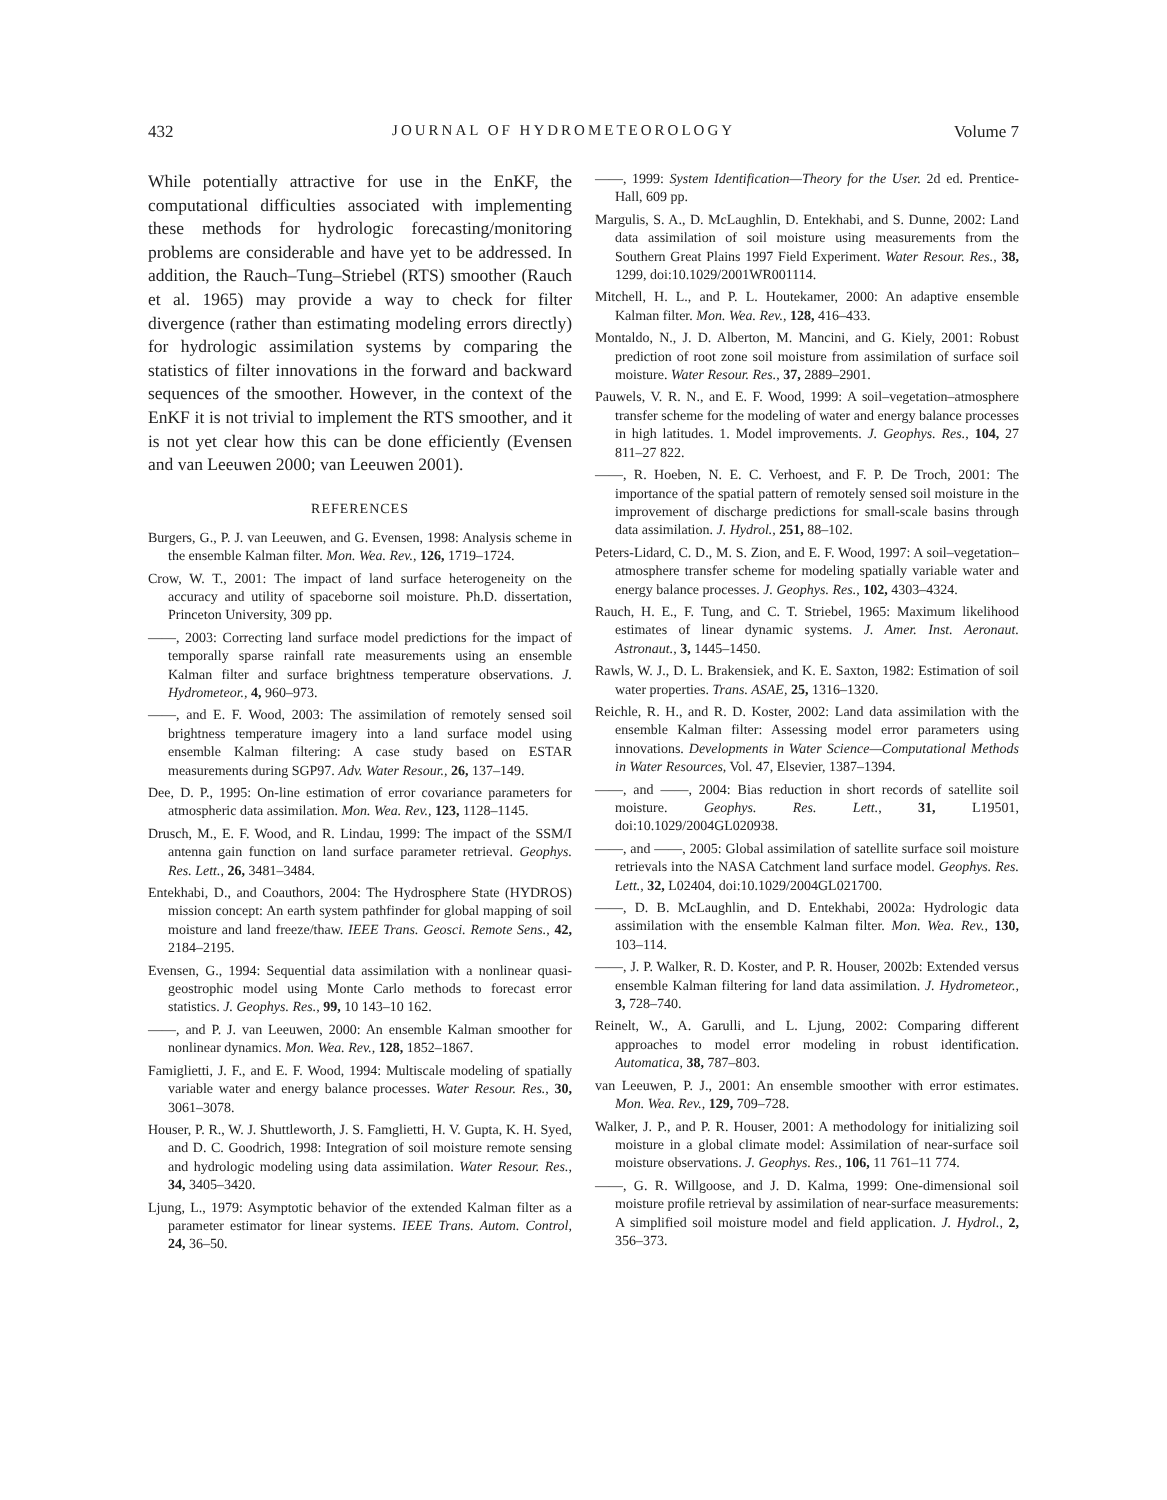432 JOURNAL OF HYDROMETEOROLOGY Volume 7
While potentially attractive for use in the EnKF, the computational difficulties associated with implementing these methods for hydrologic forecasting/monitoring problems are considerable and have yet to be addressed. In addition, the Rauch–Tung–Striebel (RTS) smoother (Rauch et al. 1965) may provide a way to check for filter divergence (rather than estimating modeling errors directly) for hydrologic assimilation systems by comparing the statistics of filter innovations in the forward and backward sequences of the smoother. However, in the context of the EnKF it is not trivial to implement the RTS smoother, and it is not yet clear how this can be done efficiently (Evensen and van Leeuwen 2000; van Leeuwen 2001).
REFERENCES
Burgers, G., P. J. van Leeuwen, and G. Evensen, 1998: Analysis scheme in the ensemble Kalman filter. Mon. Wea. Rev., 126, 1719–1724.
Crow, W. T., 2001: The impact of land surface heterogeneity on the accuracy and utility of spaceborne soil moisture. Ph.D. dissertation, Princeton University, 309 pp.
——, 2003: Correcting land surface model predictions for the impact of temporally sparse rainfall rate measurements using an ensemble Kalman filter and surface brightness temperature observations. J. Hydrometeor., 4, 960–973.
——, and E. F. Wood, 2003: The assimilation of remotely sensed soil brightness temperature imagery into a land surface model using ensemble Kalman filtering: A case study based on ESTAR measurements during SGP97. Adv. Water Resour., 26, 137–149.
Dee, D. P., 1995: On-line estimation of error covariance parameters for atmospheric data assimilation. Mon. Wea. Rev., 123, 1128–1145.
Drusch, M., E. F. Wood, and R. Lindau, 1999: The impact of the SSM/I antenna gain function on land surface parameter retrieval. Geophys. Res. Lett., 26, 3481–3484.
Entekhabi, D., and Coauthors, 2004: The Hydrosphere State (HYDROS) mission concept: An earth system pathfinder for global mapping of soil moisture and land freeze/thaw. IEEE Trans. Geosci. Remote Sens., 42, 2184–2195.
Evensen, G., 1994: Sequential data assimilation with a nonlinear quasi-geostrophic model using Monte Carlo methods to forecast error statistics. J. Geophys. Res., 99, 10 143–10 162.
——, and P. J. van Leeuwen, 2000: An ensemble Kalman smoother for nonlinear dynamics. Mon. Wea. Rev., 128, 1852–1867.
Famiglietti, J. F., and E. F. Wood, 1994: Multiscale modeling of spatially variable water and energy balance processes. Water Resour. Res., 30, 3061–3078.
Houser, P. R., W. J. Shuttleworth, J. S. Famglietti, H. V. Gupta, K. H. Syed, and D. C. Goodrich, 1998: Integration of soil moisture remote sensing and hydrologic modeling using data assimilation. Water Resour. Res., 34, 3405–3420.
Ljung, L., 1979: Asymptotic behavior of the extended Kalman filter as a parameter estimator for linear systems. IEEE Trans. Autom. Control, 24, 36–50.
——, 1999: System Identification—Theory for the User. 2d ed. Prentice-Hall, 609 pp.
Margulis, S. A., D. McLaughlin, D. Entekhabi, and S. Dunne, 2002: Land data assimilation of soil moisture using measurements from the Southern Great Plains 1997 Field Experiment. Water Resour. Res., 38, 1299, doi:10.1029/2001WR001114.
Mitchell, H. L., and P. L. Houtekamer, 2000: An adaptive ensemble Kalman filter. Mon. Wea. Rev., 128, 416–433.
Montaldo, N., J. D. Alberton, M. Mancini, and G. Kiely, 2001: Robust prediction of root zone soil moisture from assimilation of surface soil moisture. Water Resour. Res., 37, 2889–2901.
Pauwels, V. R. N., and E. F. Wood, 1999: A soil–vegetation–atmosphere transfer scheme for the modeling of water and energy balance processes in high latitudes. 1. Model improvements. J. Geophys. Res., 104, 27 811–27 822.
——, R. Hoeben, N. E. C. Verhoest, and F. P. De Troch, 2001: The importance of the spatial pattern of remotely sensed soil moisture in the improvement of discharge predictions for small-scale basins through data assimilation. J. Hydrol., 251, 88–102.
Peters-Lidard, C. D., M. S. Zion, and E. F. Wood, 1997: A soil–vegetation–atmosphere transfer scheme for modeling spatially variable water and energy balance processes. J. Geophys. Res., 102, 4303–4324.
Rauch, H. E., F. Tung, and C. T. Striebel, 1965: Maximum likelihood estimates of linear dynamic systems. J. Amer. Inst. Aeronaut. Astronaut., 3, 1445–1450.
Rawls, W. J., D. L. Brakensiek, and K. E. Saxton, 1982: Estimation of soil water properties. Trans. ASAE, 25, 1316–1320.
Reichle, R. H., and R. D. Koster, 2002: Land data assimilation with the ensemble Kalman filter: Assessing model error parameters using innovations. Developments in Water Science—Computational Methods in Water Resources, Vol. 47, Elsevier, 1387–1394.
——, and ——, 2004: Bias reduction in short records of satellite soil moisture. Geophys. Res. Lett., 31, L19501, doi:10.1029/2004GL020938.
——, and ——, 2005: Global assimilation of satellite surface soil moisture retrievals into the NASA Catchment land surface model. Geophys. Res. Lett., 32, L02404, doi:10.1029/2004GL021700.
——, D. B. McLaughlin, and D. Entekhabi, 2002a: Hydrologic data assimilation with the ensemble Kalman filter. Mon. Wea. Rev., 130, 103–114.
——, J. P. Walker, R. D. Koster, and P. R. Houser, 2002b: Extended versus ensemble Kalman filtering for land data assimilation. J. Hydrometeor., 3, 728–740.
Reinelt, W., A. Garulli, and L. Ljung, 2002: Comparing different approaches to model error modeling in robust identification. Automatica, 38, 787–803.
van Leeuwen, P. J., 2001: An ensemble smoother with error estimates. Mon. Wea. Rev., 129, 709–728.
Walker, J. P., and P. R. Houser, 2001: A methodology for initializing soil moisture in a global climate model: Assimilation of near-surface soil moisture observations. J. Geophys. Res., 106, 11 761–11 774.
——, G. R. Willgoose, and J. D. Kalma, 1999: One-dimensional soil moisture profile retrieval by assimilation of near-surface measurements: A simplified soil moisture model and field application. J. Hydrol., 2, 356–373.